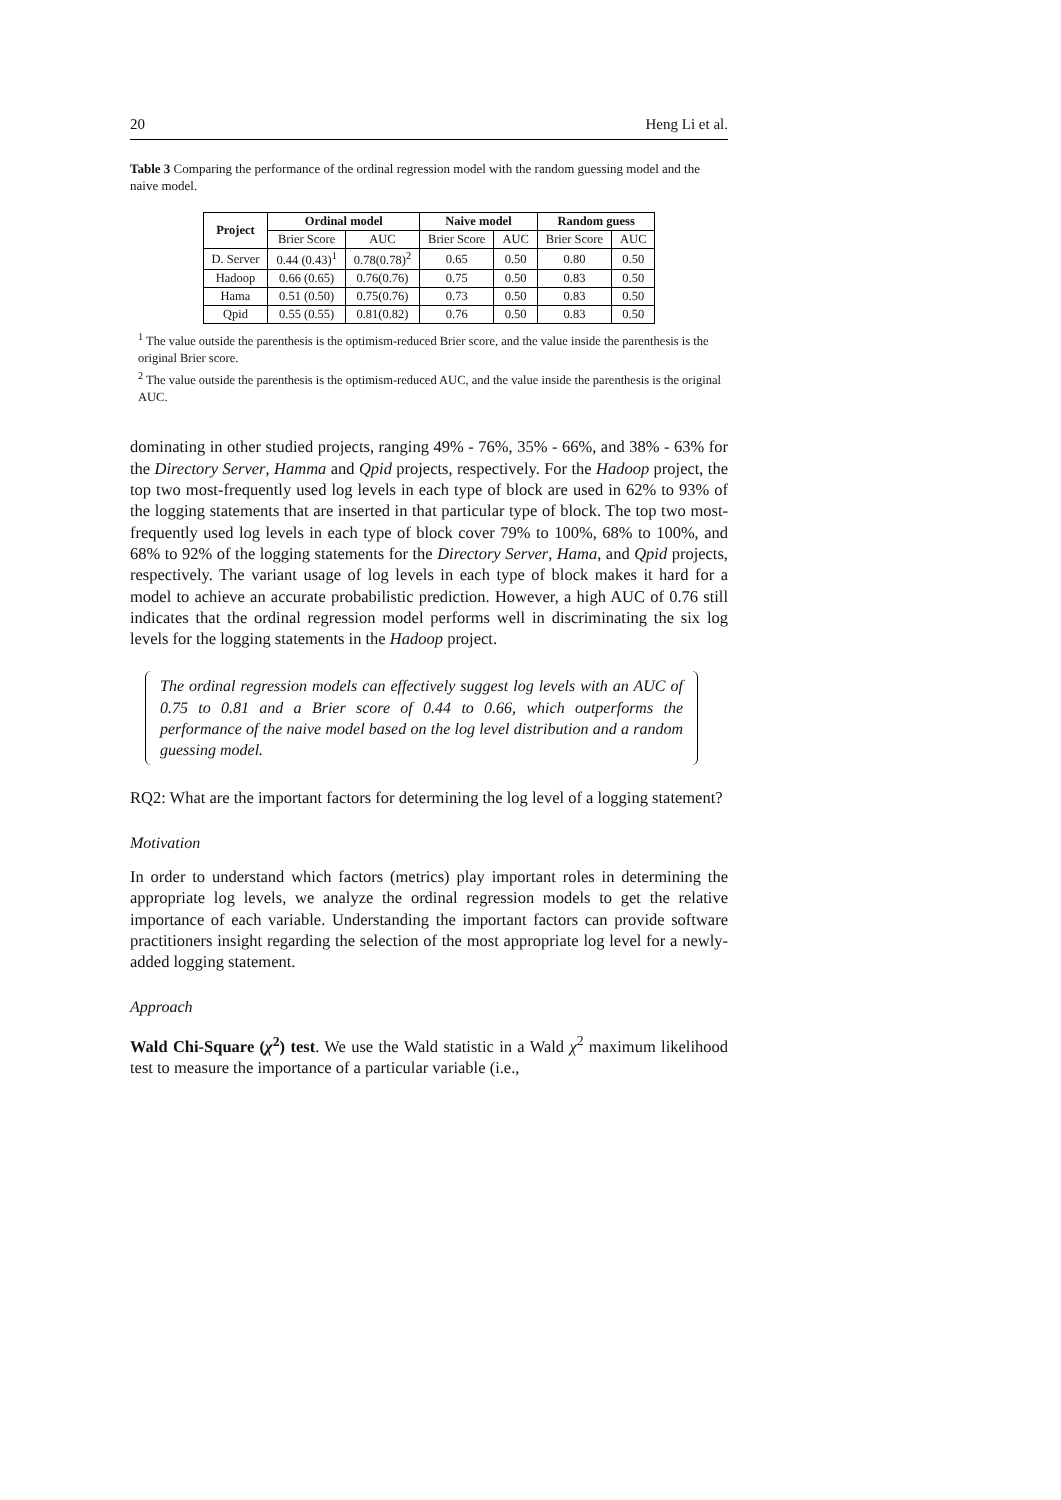20 Heng Li et al.
Table 3 Comparing the performance of the ordinal regression model with the random guessing model and the naive model.
| Project | Ordinal model | | Naive model | | Random guess | |
| --- | --- | --- | --- | --- | --- | --- |
| | Brier Score | AUC | Brier Score | AUC | Brier Score | AUC |
| D. Server | 0.44 (0.43)<sup>1</sup> | 0.78(0.78)<sup>2</sup> | 0.65 | 0.50 | 0.80 | 0.50 |
| Hadoop | 0.66 (0.65) | 0.76(0.76) | 0.75 | 0.50 | 0.83 | 0.50 |
| Hama | 0.51 (0.50) | 0.75(0.76) | 0.73 | 0.50 | 0.83 | 0.50 |
| Qpid | 0.55 (0.55) | 0.81(0.82) | 0.76 | 0.50 | 0.83 | 0.50 |
<sup>1</sup> The value outside the parenthesis is the optimism-reduced Brier score, and the value inside the parenthesis is the original Brier score.
<sup>2</sup> The value outside the parenthesis is the optimism-reduced AUC, and the value inside the parenthesis is the original AUC.
dominating in other studied projects, ranging 49% - 76%, 35% - 66%, and 38% - 63% for the Directory Server, Hamma and Qpid projects, respectively. For the Hadoop project, the top two most-frequently used log levels in each type of block are used in 62% to 93% of the logging statements that are inserted in that particular type of block. The top two most-frequently used log levels in each type of block cover 79% to 100%, 68% to 100%, and 68% to 92% of the logging statements for the Directory Server, Hama, and Qpid projects, respectively. The variant usage of log levels in each type of block makes it hard for a model to achieve an accurate probabilistic prediction. However, a high AUC of 0.76 still indicates that the ordinal regression model performs well in discriminating the six log levels for the logging statements in the Hadoop project.
The ordinal regression models can effectively suggest log levels with an AUC of 0.75 to 0.81 and a Brier score of 0.44 to 0.66, which outperforms the performance of the naive model based on the log level distribution and a random guessing model.
RQ2: What are the important factors for determining the log level of a logging statement?
Motivation
In order to understand which factors (metrics) play important roles in determining the appropriate log levels, we analyze the ordinal regression models to get the relative importance of each variable. Understanding the important factors can provide software practitioners insight regarding the selection of the most appropriate log level for a newly-added logging statement.
Approach
Wald Chi-Square (χ<sup>2</sup>) test. We use the Wald statistic in a Wald χ<sup>2</sup> maximum likelihood test to measure the importance of a particular variable (i.e.,